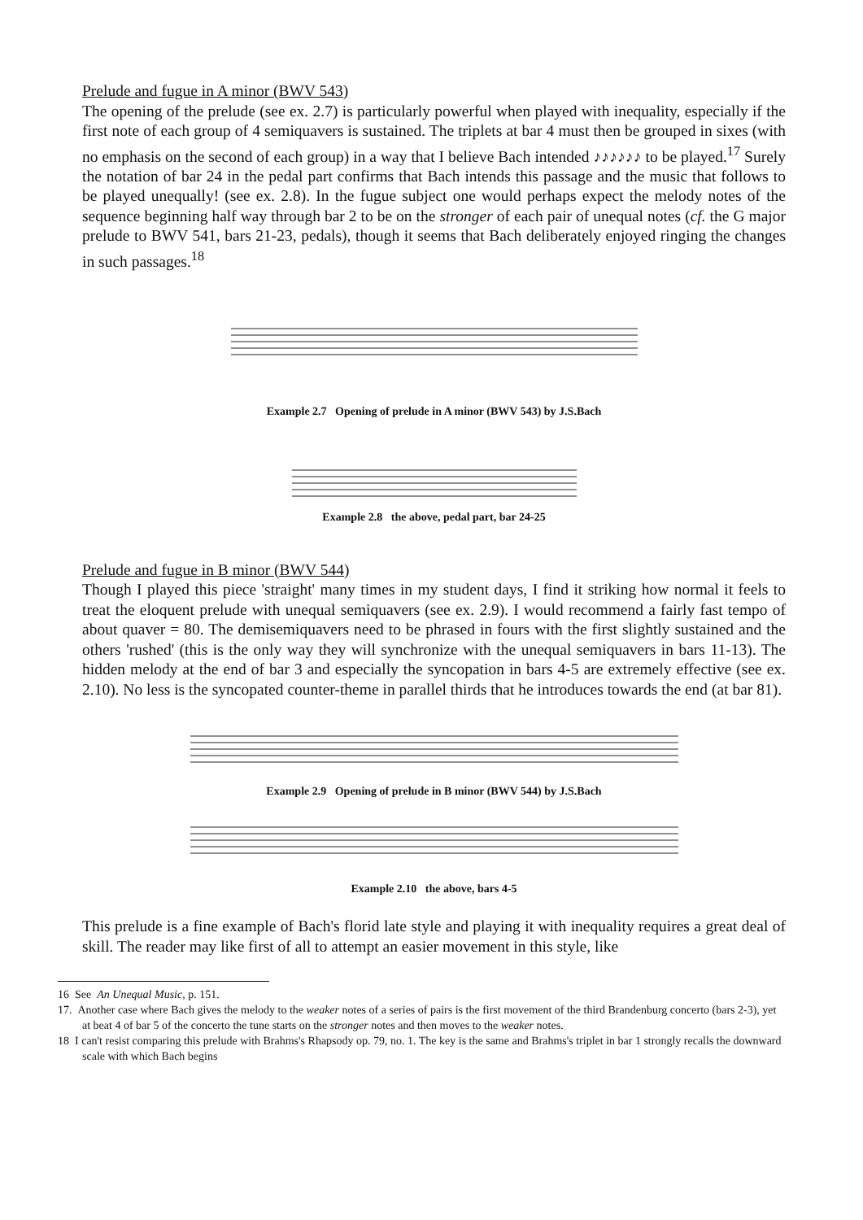Prelude and fugue in A minor (BWV 543)
The opening of the prelude (see ex. 2.7) is particularly powerful when played with inequality, especially if the first note of each group of 4 semiquavers is sustained. The triplets at bar 4 must then be grouped in sixes (with no emphasis on the second of each group) in a way that I believe Bach intended ♪♪♪♪♪♪ to be played.<sup>17</sup> Surely the notation of bar 24 in the pedal part confirms that Bach intends this passage and the music that follows to be played unequally! (see ex. 2.8). In the fugue subject one would perhaps expect the melody notes of the sequence beginning half way through bar 2 to be on the stronger of each pair of unequal notes (cf. the G major prelude to BWV 541, bars 21-23, pedals), though it seems that Bach deliberately enjoyed ringing the changes in such passages.<sup>18</sup>
Example 2.7 Opening of prelude in A minor (BWV 543) by J.S.Bach
Example 2.8 the above, pedal part, bar 24-25
Prelude and fugue in B minor (BWV 544)
Though I played this piece 'straight' many times in my student days, I find it striking how normal it feels to treat the eloquent prelude with unequal semiquavers (see ex. 2.9). I would recommend a fairly fast tempo of about quaver = 80. The demisemiquavers need to be phrased in fours with the first slightly sustained and the others 'rushed' (this is the only way they will synchronize with the unequal semiquavers in bars 11-13). The hidden melody at the end of bar 3 and especially the syncopation in bars 4-5 are extremely effective (see ex. 2.10). No less is the syncopated counter-theme in parallel thirds that he introduces towards the end (at bar 81).
Example 2.9 Opening of prelude in B minor (BWV 544) by J.S.Bach
Example 2.10 the above, bars 4-5
This prelude is a fine example of Bach's florid late style and playing it with inequality requires a great deal of skill. The reader may like first of all to attempt an easier movement in this style, like
16 See An Unequal Music, p. 151.
17. Another case where Bach gives the melody to the weaker notes of a series of pairs is the first movement of the third Brandenburg concerto (bars 2-3), yet at beat 4 of bar 5 of the concerto the tune starts on the stronger notes and then moves to the weaker notes.
18 I can't resist comparing this prelude with Brahms's Rhapsody op. 79, no. 1. The key is the same and Brahms's triplet in bar 1 strongly recalls the downward scale with which Bach begins